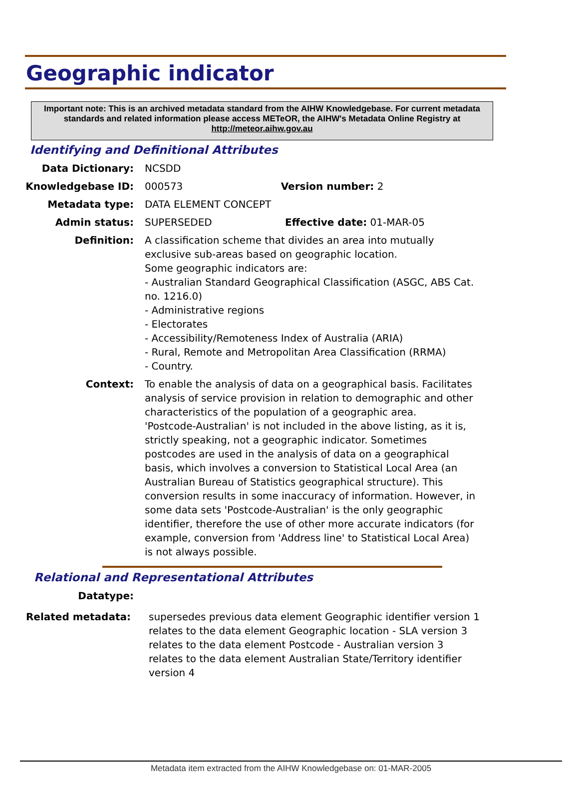Geographic indicator
Important note: This is an archived metadata standard from the AIHW Knowledgebase. For current metadata standards and related information please access METeOR, the AIHW's Metadata Online Registry at http://meteor.aihw.gov.au
Identifying and Definitional Attributes
Data Dictionary: NCSDD
Knowledgebase ID: 000573 Version number: 2
Metadata type: DATA ELEMENT CONCEPT
Admin status: SUPERSEDED Effective date: 01-MAR-05
Definition: A classification scheme that divides an area into mutually exclusive sub-areas based on geographic location.
Some geographic indicators are:
- Australian Standard Geographical Classification (ASGC, ABS Cat. no. 1216.0)
- Administrative regions
- Electorates
- Accessibility/Remoteness Index of Australia (ARIA)
- Rural, Remote and Metropolitan Area Classification (RRMA)
- Country.
Context: To enable the analysis of data on a geographical basis. Facilitates analysis of service provision in relation to demographic and other characteristics of the population of a geographic area.
'Postcode-Australian' is not included in the above listing, as it is, strictly speaking, not a geographic indicator. Sometimes postcodes are used in the analysis of data on a geographical basis, which involves a conversion to Statistical Local Area (an Australian Bureau of Statistics geographical structure). This conversion results in some inaccuracy of information. However, in some data sets 'Postcode-Australian' is the only geographic identifier, therefore the use of other more accurate indicators (for example, conversion from 'Address line' to Statistical Local Area) is not always possible.
Relational and Representational Attributes
Datatype:
Related metadata: supersedes previous data element Geographic identifier version 1
relates to the data element Geographic location - SLA version 3
relates to the data element Postcode - Australian version 3
relates to the data element Australian State/Territory identifier version 4
Metadata item extracted from the AIHW Knowledgebase on: 01-MAR-2005